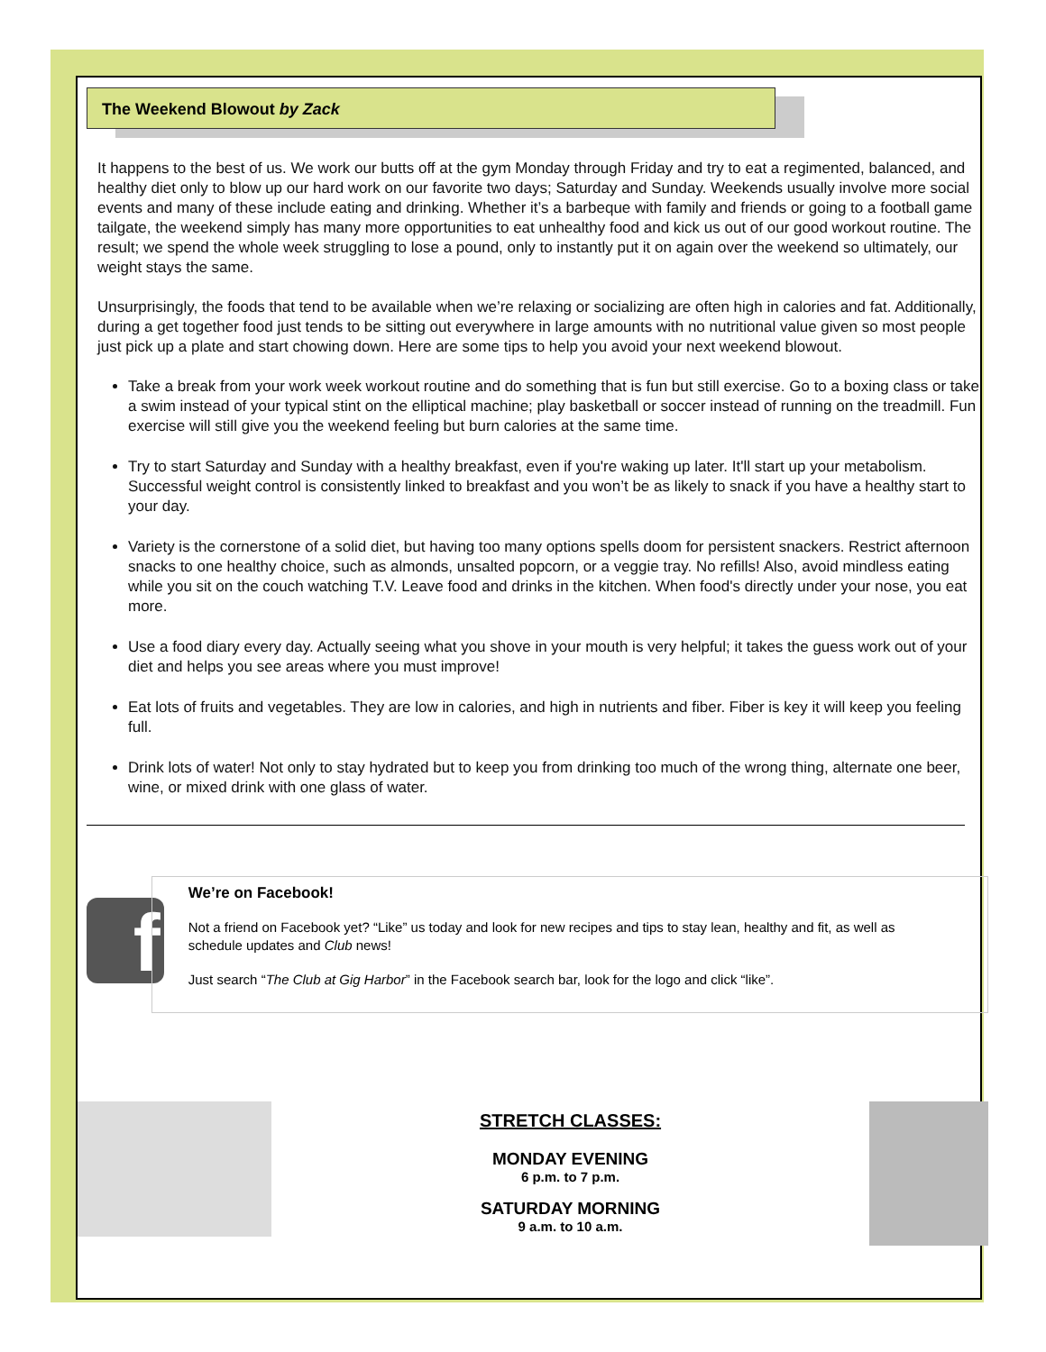The Weekend Blowout by Zack
It happens to the best of us. We work our butts off at the gym Monday through Friday and try to eat a regimented, balanced, and healthy diet only to blow up our hard work on our favorite two days; Saturday and Sunday. Weekends usually involve more social events and many of these include eating and drinking. Whether it’s a barbeque with family and friends or going to a football game tailgate, the weekend simply has many more opportunities to eat unhealthy food and kick us out of our good workout routine. The result; we spend the whole week struggling to lose a pound, only to instantly put it on again over the weekend so ultimately, our weight stays the same.
Unsurprisingly, the foods that tend to be available when we’re relaxing or socializing are often high in calories and fat. Additionally, during a get together food just tends to be sitting out everywhere in large amounts with no nutritional value given so most people just pick up a plate and start chowing down. Here are some tips to help you avoid your next weekend blowout.
Take a break from your work week workout routine and do something that is fun but still exercise. Go to a boxing class or take a swim instead of your typical stint on the elliptical machine; play basketball or soccer instead of running on the treadmill. Fun exercise will still give you the weekend feeling but burn calories at the same time.
Try to start Saturday and Sunday with a healthy breakfast, even if you're waking up later. It'll start up your metabolism. Successful weight control is consistently linked to breakfast and you won’t be as likely to snack if you have a healthy start to your day.
Variety is the cornerstone of a solid diet, but having too many options spells doom for persistent snackers. Restrict afternoon snacks to one healthy choice, such as almonds, unsalted popcorn, or a veggie tray. No refills! Also, avoid mindless eating while you sit on the couch watching T.V. Leave food and drinks in the kitchen. When food's directly under your nose, you eat more.
Use a food diary every day. Actually seeing what you shove in your mouth is very helpful; it takes the guess work out of your diet and helps you see areas where you must improve!
Eat lots of fruits and vegetables. They are low in calories, and high in nutrients and fiber. Fiber is key it will keep you feeling full.
Drink lots of water! Not only to stay hydrated but to keep you from drinking too much of the wrong thing, alternate one beer, wine, or mixed drink with one glass of water.
f
We’re on Facebook!
Not a friend on Facebook yet? “Like” us today and look for new recipes and tips to stay lean, healthy and fit, as well as schedule updates and Club news!
Just search “The Club at Gig Harbor” in the Facebook search bar, look for the logo and click “like”.
STRETCH CLASSES:
MONDAY EVENING
6 p.m. to 7 p.m.
SATURDAY MORNING
9 a.m. to 10 a.m.